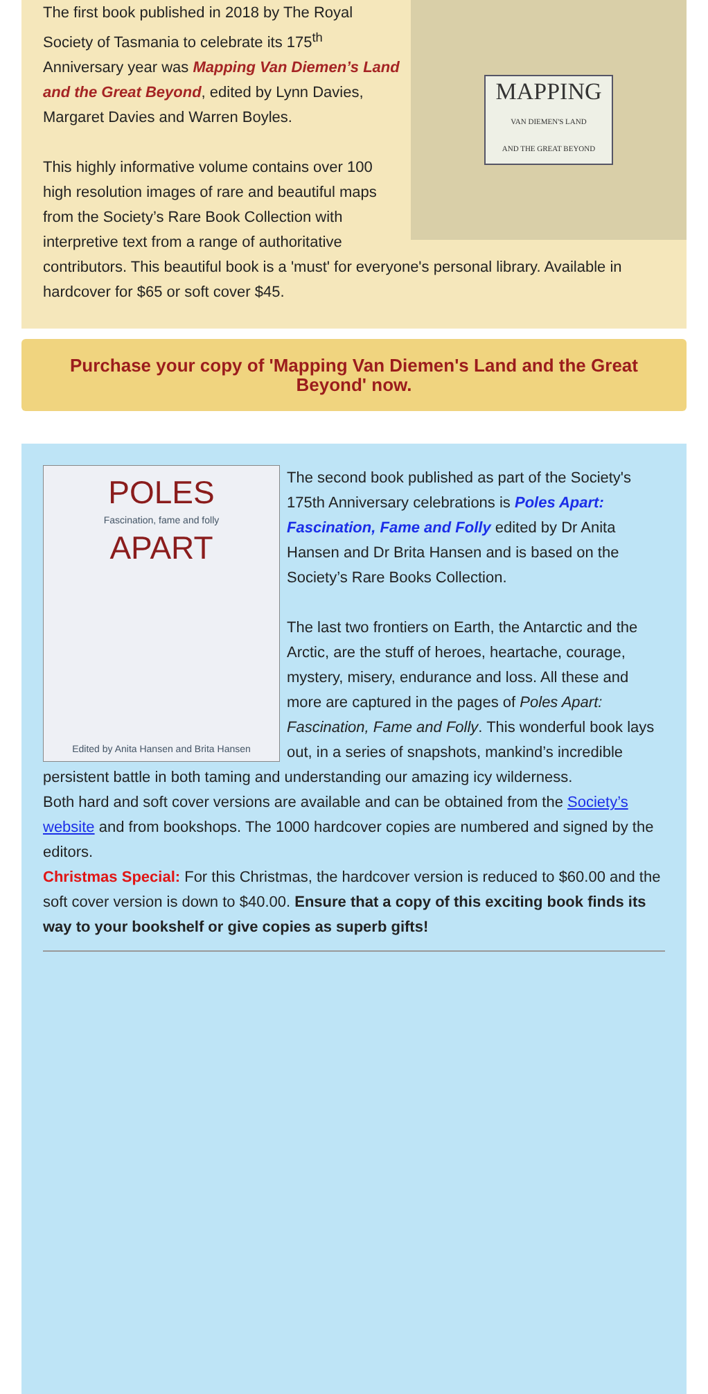MAPPING
VAN DIEMEN'S LAND
AND THE GREAT BEYOND
The first book published in 2018 by The Royal Society of Tasmania to celebrate its 175<sup>th</sup> Anniversary year was Mapping Van Diemen’s Land and the Great Beyond, edited by Lynn Davies, Margaret Davies and Warren Boyles.
This highly informative volume contains over 100 high resolution images of rare and beautiful maps from the Society’s Rare Book Collection with interpretive text from a range of authoritative contributors. This beautiful book is a 'must' for everyone's personal library. Available in hardcover for $65 or soft cover $45.
Purchase your copy of 'Mapping Van Diemen's Land and the Great Beyond' now.
POLES
Fascination, fame and folly
APART
Edited by Anita Hansen and Brita Hansen
The second book published as part of the Society's 175th Anniversary celebrations is Poles Apart: Fascination, Fame and Folly edited by Dr Anita Hansen and Dr Brita Hansen and is based on the Society’s Rare Books Collection.
The last two frontiers on Earth, the Antarctic and the Arctic, are the stuff of heroes, heartache, courage, mystery, misery, endurance and loss. All these and more are captured in the pages of Poles Apart: Fascination, Fame and Folly. This wonderful book lays out, in a series of snapshots, mankind’s incredible persistent battle in both taming and understanding our amazing icy wilderness.
Both hard and soft cover versions are available and can be obtained from the Society’s website and from bookshops. The 1000 hardcover copies are numbered and signed by the editors.
Christmas Special: For this Christmas, the hardcover version is reduced to $60.00 and the soft cover version is down to $40.00. Ensure that a copy of this exciting book finds its way to your bookshelf or give copies as superb gifts!